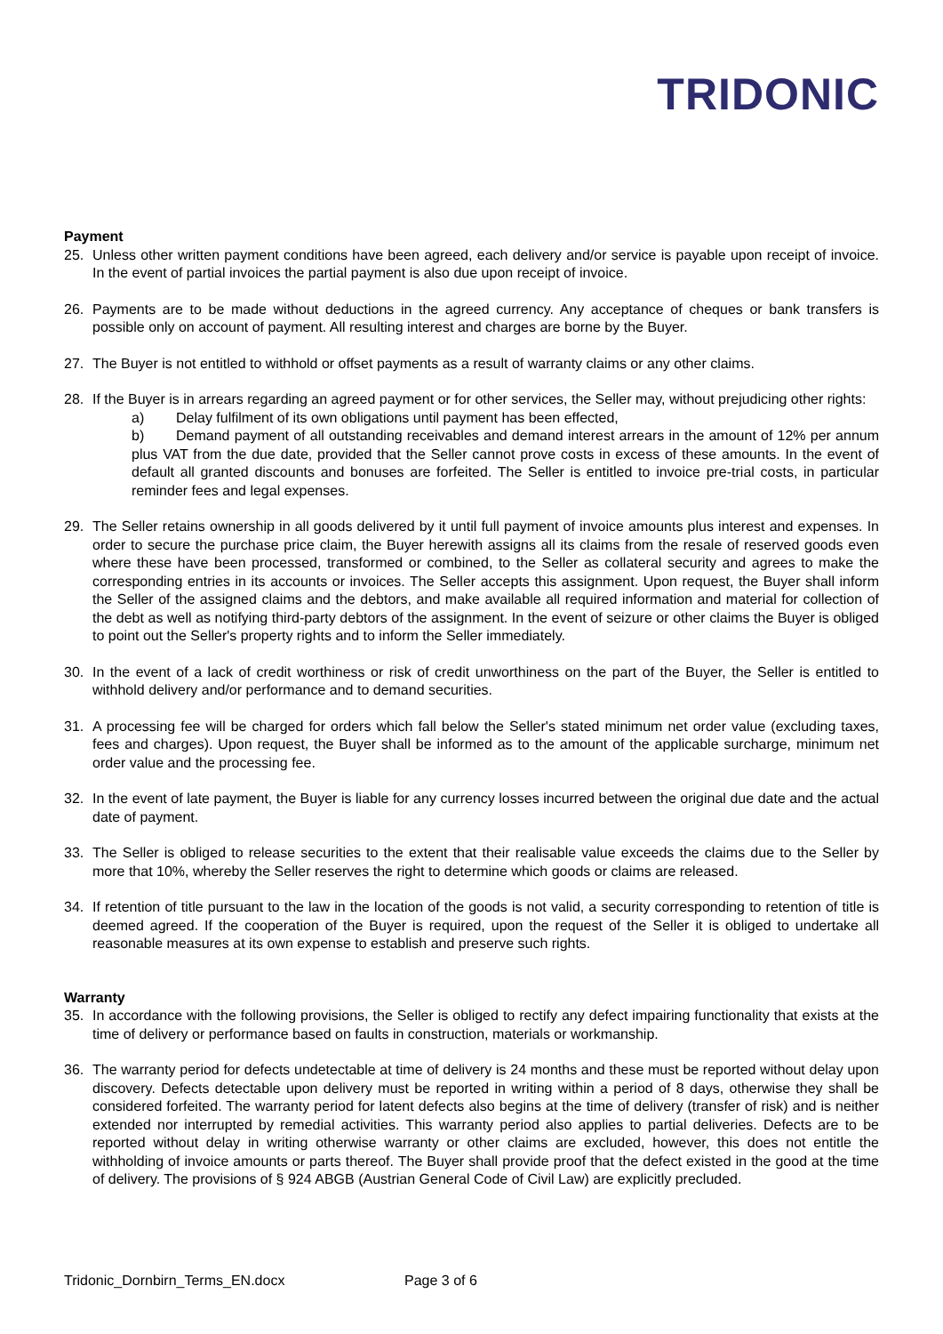TRIDONIC
Payment
25. Unless other written payment conditions have been agreed, each delivery and/or service is payable upon receipt of invoice. In the event of partial invoices the partial payment is also due upon receipt of invoice.
26. Payments are to be made without deductions in the agreed currency. Any acceptance of cheques or bank transfers is possible only on account of payment. All resulting interest and charges are borne by the Buyer.
27. The Buyer is not entitled to withhold or offset payments as a result of warranty claims or any other claims.
28. If the Buyer is in arrears regarding an agreed payment or for other services, the Seller may, without prejudicing other rights:
a) Delay fulfilment of its own obligations until payment has been effected,
b) Demand payment of all outstanding receivables and demand interest arrears in the amount of 12% per annum plus VAT from the due date, provided that the Seller cannot prove costs in excess of these amounts. In the event of default all granted discounts and bonuses are forfeited. The Seller is entitled to invoice pre-trial costs, in particular reminder fees and legal expenses.
29. The Seller retains ownership in all goods delivered by it until full payment of invoice amounts plus interest and expenses. In order to secure the purchase price claim, the Buyer herewith assigns all its claims from the resale of reserved goods even where these have been processed, transformed or combined, to the Seller as collateral security and agrees to make the corresponding entries in its accounts or invoices. The Seller accepts this assignment. Upon request, the Buyer shall inform the Seller of the assigned claims and the debtors, and make available all required information and material for collection of the debt as well as notifying third-party debtors of the assignment. In the event of seizure or other claims the Buyer is obliged to point out the Seller's property rights and to inform the Seller immediately.
30. In the event of a lack of credit worthiness or risk of credit unworthiness on the part of the Buyer, the Seller is entitled to withhold delivery and/or performance and to demand securities.
31. A processing fee will be charged for orders which fall below the Seller's stated minimum net order value (excluding taxes, fees and charges). Upon request, the Buyer shall be informed as to the amount of the applicable surcharge, minimum net order value and the processing fee.
32. In the event of late payment, the Buyer is liable for any currency losses incurred between the original due date and the actual date of payment.
33. The Seller is obliged to release securities to the extent that their realisable value exceeds the claims due to the Seller by more that 10%, whereby the Seller reserves the right to determine which goods or claims are released.
34. If retention of title pursuant to the law in the location of the goods is not valid, a security corresponding to retention of title is deemed agreed. If the cooperation of the Buyer is required, upon the request of the Seller it is obliged to undertake all reasonable measures at its own expense to establish and preserve such rights.
Warranty
35. In accordance with the following provisions, the Seller is obliged to rectify any defect impairing functionality that exists at the time of delivery or performance based on faults in construction, materials or workmanship.
36. The warranty period for defects undetectable at time of delivery is 24 months and these must be reported without delay upon discovery. Defects detectable upon delivery must be reported in writing within a period of 8 days, otherwise they shall be considered forfeited. The warranty period for latent defects also begins at the time of delivery (transfer of risk) and is neither extended nor interrupted by remedial activities. This warranty period also applies to partial deliveries. Defects are to be reported without delay in writing otherwise warranty or other claims are excluded, however, this does not entitle the withholding of invoice amounts or parts thereof. The Buyer shall provide proof that the defect existed in the good at the time of delivery. The provisions of § 924 ABGB (Austrian General Code of Civil Law) are explicitly precluded.
Tridonic_Dornbirn_Terms_EN.docx Page 3 of 6